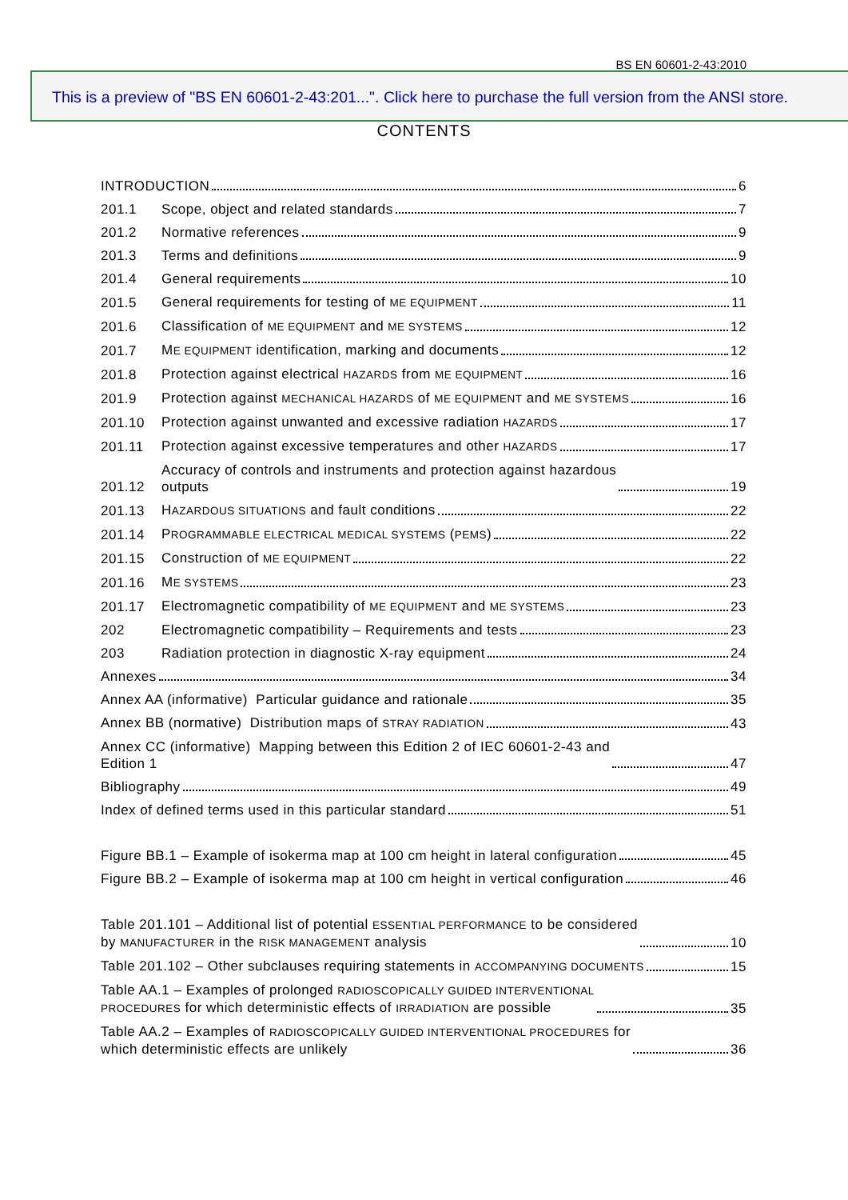BS EN 60601-2-43:2010
This is a preview of "BS EN 60601-2-43:201...". Click here to purchase the full version from the ANSI store.
CONTENTS
INTRODUCTION 6
201.1
Scope, object and related standards 7
201.2
Normative references 9
201.3
Terms and definitions 9
201.4
General requirements 10
201.5
General requirements for testing of ME EQUIPMENT 11
201.6
Classification of ME EQUIPMENT and ME SYSTEMS 12
201.7
ME EQUIPMENT identification, marking and documents 12
201.8
Protection against electrical HAZARDS from ME EQUIPMENT 16
201.9
Protection against MECHANICAL HAZARDS of ME EQUIPMENT and ME SYSTEMS 16
201.10
Protection against unwanted and excessive radiation HAZARDS 17
201.11
Protection against excessive temperatures and other HAZARDS 17
201.12
Accuracy of controls and instruments and protection against hazardous
outputs 19
201.13
HAZARDOUS SITUATIONS and fault conditions 22
201.14
PROGRAMMABLE ELECTRICAL MEDICAL SYSTEMS (PEMS) 22
201.15
Construction of ME EQUIPMENT 22
201.16
ME SYSTEMS 23
201.17
Electromagnetic compatibility of ME EQUIPMENT and ME SYSTEMS 23
202
Electromagnetic compatibility – Requirements and tests 23
203
Radiation protection in diagnostic X-ray equipment 24
Annexes 34
Annex AA (informative) Particular guidance and rationale 35
Annex BB (normative) Distribution maps of STRAY RADIATION 43
Annex CC (informative) Mapping between this Edition 2 of IEC 60601-2-43 and
Edition 1 47
Bibliography 49
Index of defined terms used in this particular standard 51
Figure BB.1 – Example of isokerma map at 100 cm height in lateral configuration 45
Figure BB.2 – Example of isokerma map at 100 cm height in vertical configuration 46
Table 201.101 – Additional list of potential ESSENTIAL PERFORMANCE to be considered
by MANUFACTURER in the RISK MANAGEMENT analysis 10
Table 201.102 – Other subclauses requiring statements in ACCOMPANYING DOCUMENTS 15
Table AA.1 – Examples of prolonged RADIOSCOPICALLY GUIDED INTERVENTIONAL
PROCEDURES for which deterministic effects of IRRADIATION are possible 35
Table AA.2 – Examples of RADIOSCOPICALLY GUIDED INTERVENTIONAL PROCEDURES for
which deterministic effects are unlikely 36